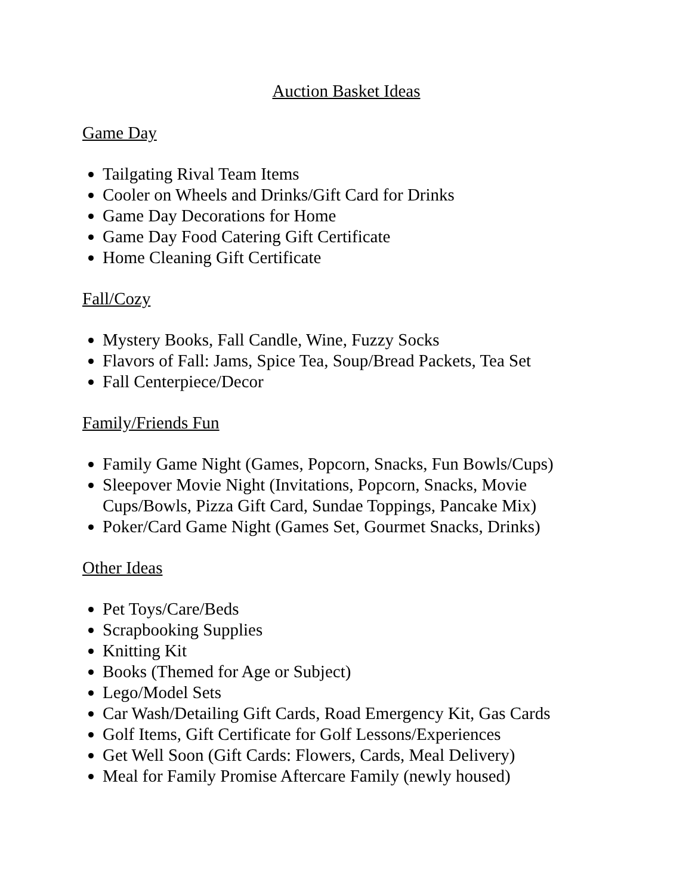Auction Basket Ideas
Game Day
Tailgating Rival Team Items
Cooler on Wheels and Drinks/Gift Card for Drinks
Game Day Decorations for Home
Game Day Food Catering Gift Certificate
Home Cleaning Gift Certificate
Fall/Cozy
Mystery Books, Fall Candle, Wine, Fuzzy Socks
Flavors of Fall: Jams, Spice Tea, Soup/Bread Packets, Tea Set
Fall Centerpiece/Decor
Family/Friends Fun
Family Game Night (Games, Popcorn, Snacks, Fun Bowls/Cups)
Sleepover Movie Night (Invitations, Popcorn, Snacks, Movie Cups/Bowls, Pizza Gift Card, Sundae Toppings, Pancake Mix)
Poker/Card Game Night (Games Set, Gourmet Snacks, Drinks)
Other Ideas
Pet Toys/Care/Beds
Scrapbooking Supplies
Knitting Kit
Books (Themed for Age or Subject)
Lego/Model Sets
Car Wash/Detailing Gift Cards, Road Emergency Kit, Gas Cards
Golf Items, Gift Certificate for Golf Lessons/Experiences
Get Well Soon (Gift Cards: Flowers, Cards, Meal Delivery)
Meal for Family Promise Aftercare Family (newly housed)